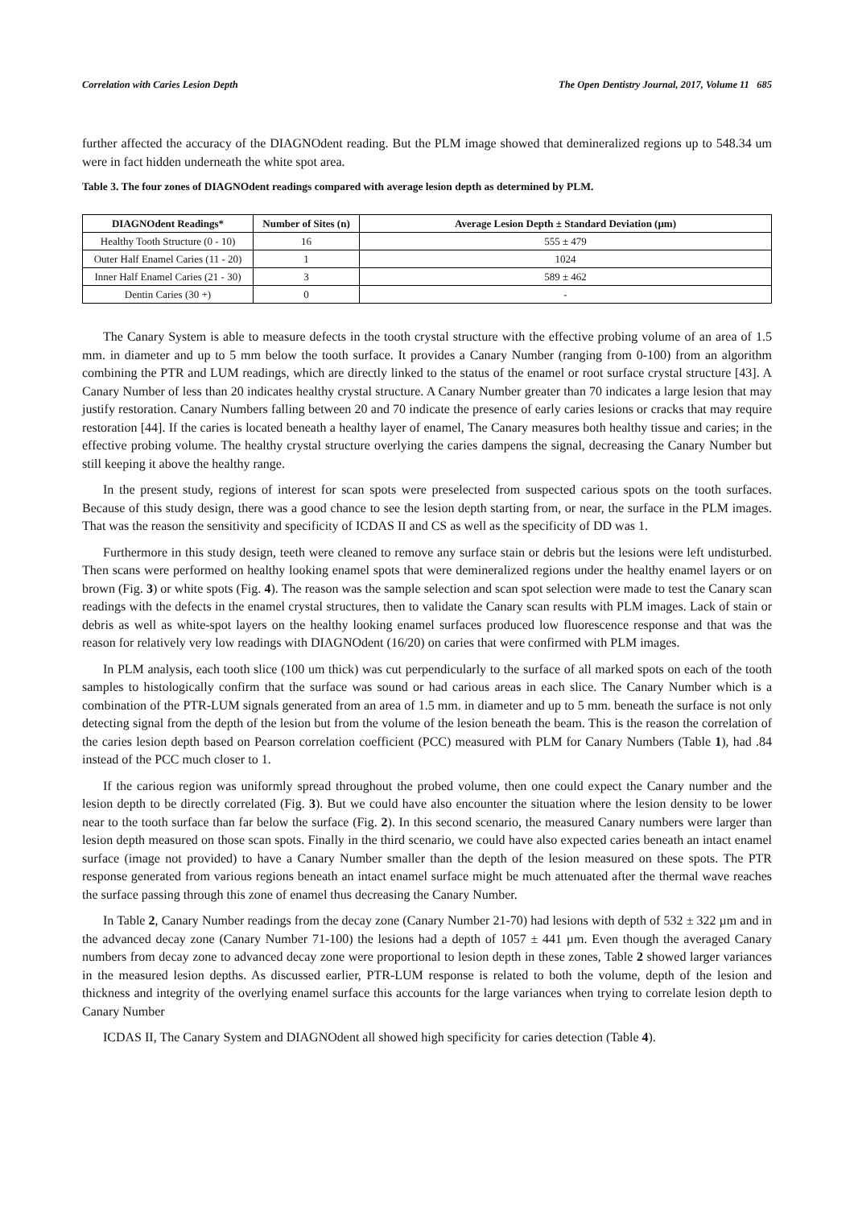Correlation with Caries Lesion Depth The Open Dentistry Journal, 2017, Volume 11 685
further affected the accuracy of the DIAGNOdent reading. But the PLM image showed that demineralized regions up to 548.34 um were in fact hidden underneath the white spot area.
Table 3. The four zones of DIAGNOdent readings compared with average lesion depth as determined by PLM.
| DIAGNOdent Readings* | Number of Sites (n) | Average Lesion Depth ± Standard Deviation (μm) |
| --- | --- | --- |
| Healthy Tooth Structure (0 - 10) | 16 | 555 ± 479 |
| Outer Half Enamel Caries (11 - 20) | 1 | 1024 |
| Inner Half Enamel Caries (21 - 30) | 3 | 589 ± 462 |
| Dentin Caries (30 +) | 0 | - |
The Canary System is able to measure defects in the tooth crystal structure with the effective probing volume of an area of 1.5 mm. in diameter and up to 5 mm below the tooth surface. It provides a Canary Number (ranging from 0-100) from an algorithm combining the PTR and LUM readings, which are directly linked to the status of the enamel or root surface crystal structure [43]. A Canary Number of less than 20 indicates healthy crystal structure. A Canary Number greater than 70 indicates a large lesion that may justify restoration. Canary Numbers falling between 20 and 70 indicate the presence of early caries lesions or cracks that may require restoration [44]. If the caries is located beneath a healthy layer of enamel, The Canary measures both healthy tissue and caries; in the effective probing volume. The healthy crystal structure overlying the caries dampens the signal, decreasing the Canary Number but still keeping it above the healthy range.
In the present study, regions of interest for scan spots were preselected from suspected carious spots on the tooth surfaces. Because of this study design, there was a good chance to see the lesion depth starting from, or near, the surface in the PLM images. That was the reason the sensitivity and specificity of ICDAS II and CS as well as the specificity of DD was 1.
Furthermore in this study design, teeth were cleaned to remove any surface stain or debris but the lesions were left undisturbed. Then scans were performed on healthy looking enamel spots that were demineralized regions under the healthy enamel layers or on brown (Fig. 3) or white spots (Fig. 4). The reason was the sample selection and scan spot selection were made to test the Canary scan readings with the defects in the enamel crystal structures, then to validate the Canary scan results with PLM images. Lack of stain or debris as well as white-spot layers on the healthy looking enamel surfaces produced low fluorescence response and that was the reason for relatively very low readings with DIAGNOdent (16/20) on caries that were confirmed with PLM images.
In PLM analysis, each tooth slice (100 um thick) was cut perpendicularly to the surface of all marked spots on each of the tooth samples to histologically confirm that the surface was sound or had carious areas in each slice. The Canary Number which is a combination of the PTR-LUM signals generated from an area of 1.5 mm. in diameter and up to 5 mm. beneath the surface is not only detecting signal from the depth of the lesion but from the volume of the lesion beneath the beam. This is the reason the correlation of the caries lesion depth based on Pearson correlation coefficient (PCC) measured with PLM for Canary Numbers (Table 1), had .84 instead of the PCC much closer to 1.
If the carious region was uniformly spread throughout the probed volume, then one could expect the Canary number and the lesion depth to be directly correlated (Fig. 3). But we could have also encounter the situation where the lesion density to be lower near to the tooth surface than far below the surface (Fig. 2). In this second scenario, the measured Canary numbers were larger than lesion depth measured on those scan spots. Finally in the third scenario, we could have also expected caries beneath an intact enamel surface (image not provided) to have a Canary Number smaller than the depth of the lesion measured on these spots. The PTR response generated from various regions beneath an intact enamel surface might be much attenuated after the thermal wave reaches the surface passing through this zone of enamel thus decreasing the Canary Number.
In Table 2, Canary Number readings from the decay zone (Canary Number 21-70) had lesions with depth of 532 ± 322 µm and in the advanced decay zone (Canary Number 71-100) the lesions had a depth of 1057 ± 441 µm. Even though the averaged Canary numbers from decay zone to advanced decay zone were proportional to lesion depth in these zones, Table 2 showed larger variances in the measured lesion depths. As discussed earlier, PTR-LUM response is related to both the volume, depth of the lesion and thickness and integrity of the overlying enamel surface this accounts for the large variances when trying to correlate lesion depth to Canary Number
ICDAS II, The Canary System and DIAGNOdent all showed high specificity for caries detection (Table 4).